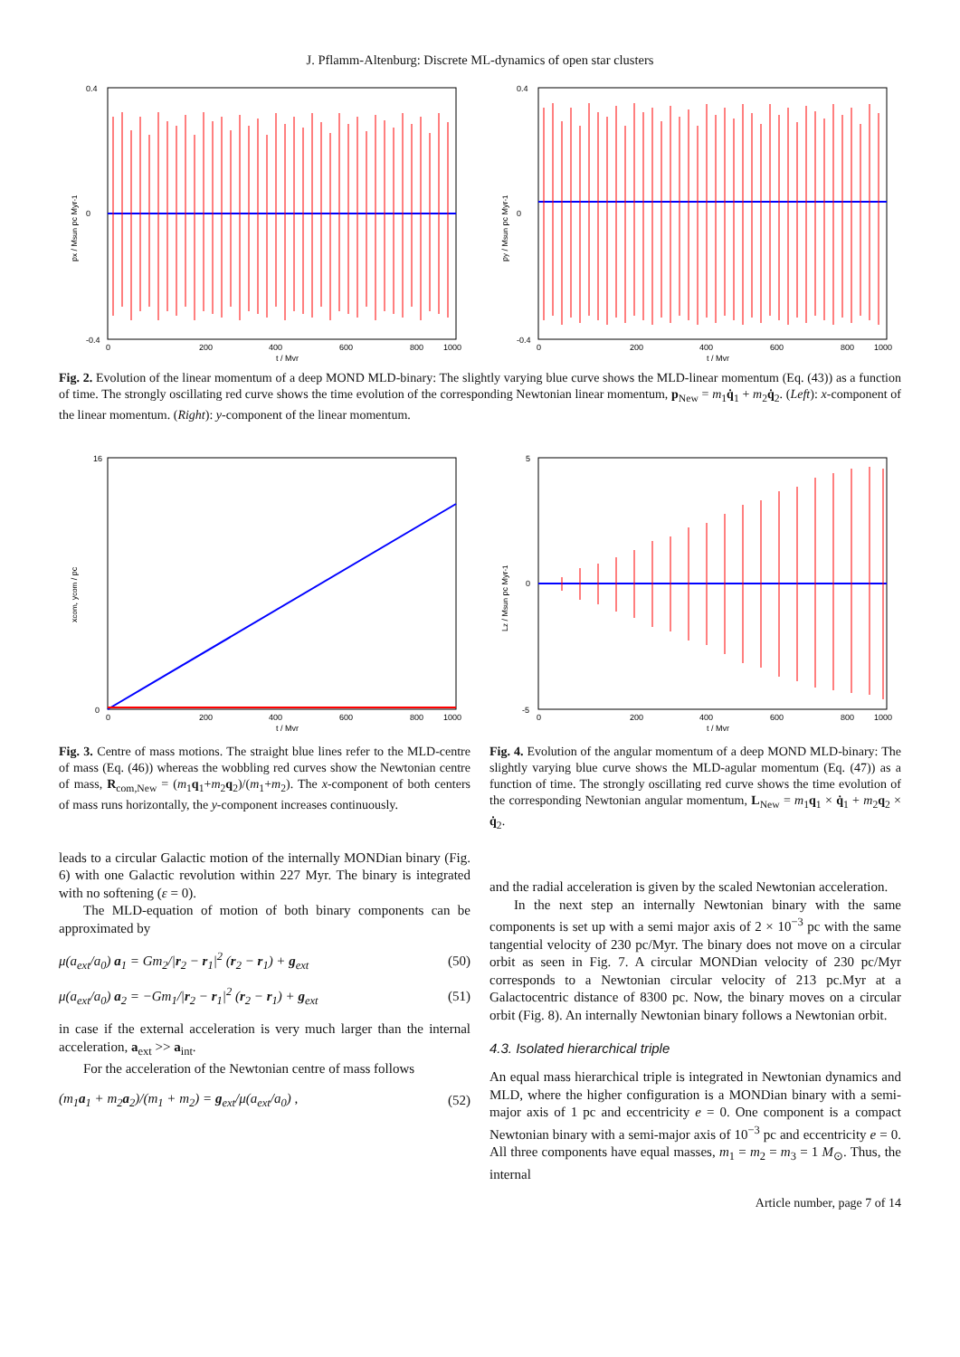J. Pflamm-Altenburg: Discrete ML-dynamics of open star clusters
0.4
0
-0.4
0
200
400
600
800
1000
t / Myr
px / Msun pc Myr-1
0.4
0
-0.4
0
200
400
600
800
1000
t / Myr
py / Msun pc Myr-1
Fig. 2. Evolution of the linear momentum of a deep MOND MLD-binary: The slightly varying blue curve shows the MLD-linear momentum (Eq. (43)) as a function of time. The strongly oscillating red curve shows the time evolution of the corresponding Newtonian linear momentum, p<sub>New</sub> = m<sub>1</sub>q̇<sub>1</sub> + m<sub>2</sub>q̇<sub>2</sub>. (Left): x-component of the linear momentum. (Right): y-component of the linear momentum.
16
0
0
200
400
600
800
1000
t / Myr
xcom, ycom / pc
Fig. 3. Centre of mass motions. The straight blue lines refer to the MLD-centre of mass (Eq. (46)) whereas the wobbling red curves show the Newtonian centre of mass, R<sub>com,New</sub> = (m<sub>1</sub>q<sub>1</sub>+m<sub>2</sub>q<sub>2</sub>)/(m<sub>1</sub>+m<sub>2</sub>). The x-component of both centers of mass runs horizontally, the y-component increases continuously.
leads to a circular Galactic motion of the internally MONDian binary (Fig. 6) with one Galactic revolution within 227 Myr. The binary is integrated with no softening (ε = 0).
The MLD-equation of motion of both binary components can be approximated by
μ(a<sub>ext</sub>/a<sub>0</sub>) a<sub>1</sub> = Gm<sub>2</sub>/|r<sub>2</sub> − r<sub>1</sub>|<sup>2</sup> (r<sub>2</sub> − r<sub>1</sub>) + g<sub>ext</sub> (50)
μ(a<sub>ext</sub>/a<sub>0</sub>) a<sub>2</sub> = −Gm<sub>1</sub>/|r<sub>2</sub> − r<sub>1</sub>|<sup>2</sup> (r<sub>2</sub> − r<sub>1</sub>) + g<sub>ext</sub> (51)
in case if the external acceleration is very much larger than the internal acceleration, a<sub>ext</sub> >> a<sub>int</sub>.
For the acceleration of the Newtonian centre of mass follows
(m<sub>1</sub>a<sub>1</sub> + m<sub>2</sub>a<sub>2</sub>)/(m<sub>1</sub> + m<sub>2</sub>) = g<sub>ext</sub>/μ(a<sub>ext</sub>/a<sub>0</sub>) , (52)
5
0
-5
0
200
400
600
800
1000
t / Myr
Lz / Msun pc Myr-1
Fig. 4. Evolution of the angular momentum of a deep MOND MLD-binary: The slightly varying blue curve shows the MLD-agular momentum (Eq. (47)) as a function of time. The strongly oscillating red curve shows the time evolution of the corresponding Newtonian angular momentum, L<sub>New</sub> = m<sub>1</sub>q<sub>1</sub> × q̇<sub>1</sub> + m<sub>2</sub>q<sub>2</sub> × q̇<sub>2</sub>.
and the radial acceleration is given by the scaled Newtonian acceleration.
In the next step an internally Newtonian binary with the same components is set up with a semi major axis of 2 × 10<sup>−3</sup> pc with the same tangential velocity of 230 pc/Myr. The binary does not move on a circular orbit as seen in Fig. 7. A circular MONDian velocity of 230 pc/Myr corresponds to a Newtonian circular velocity of 213 pc.Myr at a Galactocentric distance of 8300 pc. Now, the binary moves on a circular orbit (Fig. 8). An internally Newtonian binary follows a Newtonian orbit.
4.3. Isolated hierarchical triple
An equal mass hierarchical triple is integrated in Newtonian dynamics and MLD, where the higher configuration is a MONDian binary with a semi-major axis of 1 pc and eccentricity e = 0. One component is a compact Newtonian binary with a semi-major axis of 10<sup>−3</sup> pc and eccentricity e = 0. All three components have equal masses, m<sub>1</sub> = m<sub>2</sub> = m<sub>3</sub> = 1 M<sub>⊙</sub>. Thus, the internal
Article number, page 7 of 14